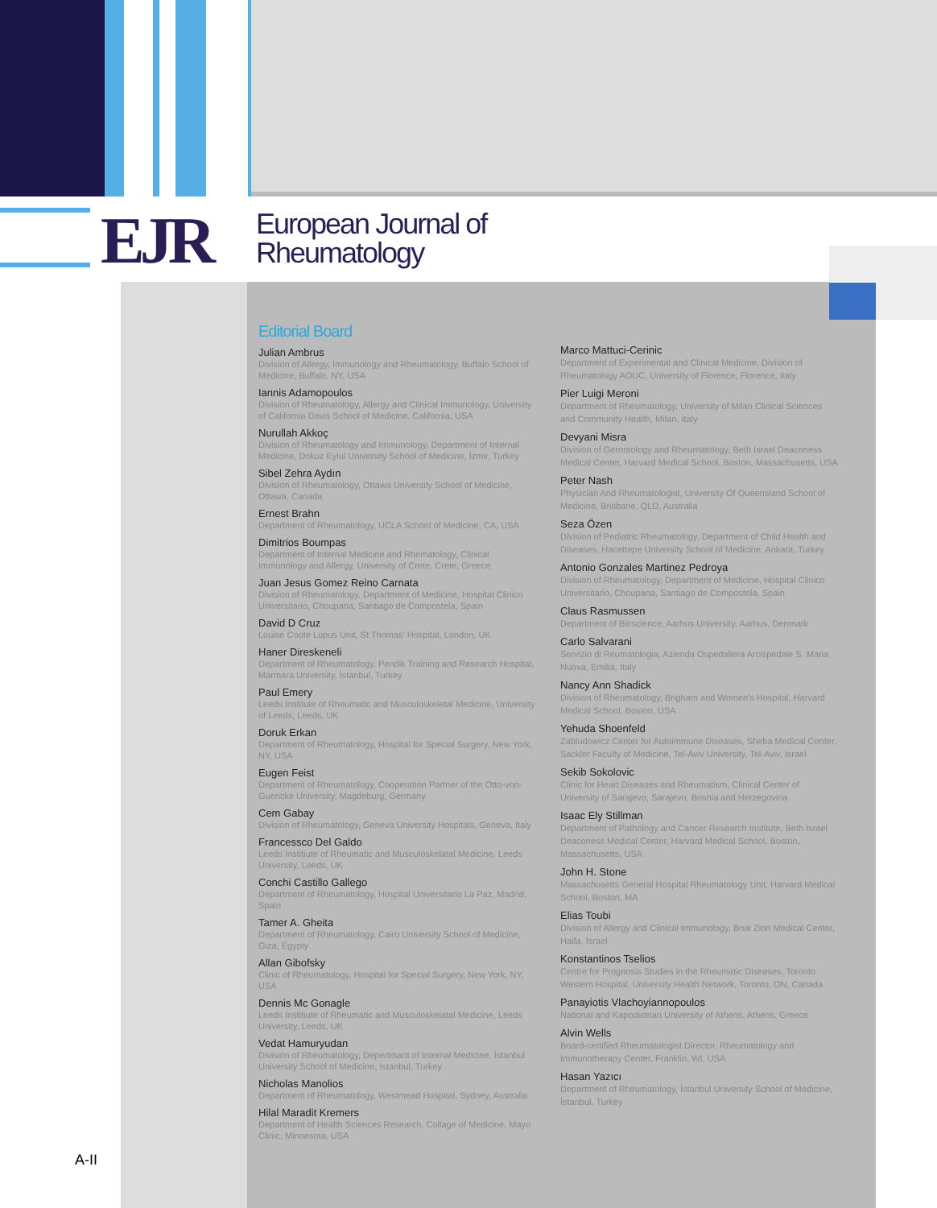EJR
European Journal of
Rheumatology
A-II
Editorial Board
Julian Ambrus
Division of Allergy, Immunology and Rheumatology, Buffalo School of Medicine, Buffalo, NY, USA
Iannis Adamopoulos
Division of Rheumatology, Allergy and Clinical Immunology, University of California Davis School of Medicine, California, USA
Nurullah Akkoç
Division of Rheumatology and Immunology, Department of Internal Medicine, Dokuz Eylul University School of Medicine, İzmir, Turkey
Sibel Zehra Aydın
Division of Rheumatology, Ottawa University School of Medicine, Ottawa, Canada
Ernest Brahn
Department of Rheumatology, UCLA School of Medicine, CA, USA
Dimitrios Boumpas
Department of Internal Medicine and Rhematology, Clinical Immunology and Allergy, University of Crete, Crete, Greece
Juan Jesus Gomez Reino Carnata
Division of Rheumatology, Department of Medicine, Hospital Clinico Universitario, Choupana, Santiago de Compostela, Spain
David D Cruz
Louise Coote Lupus Unit, St Thomas' Hospital, London, UK
Haner Direskeneli
Department of Rheumatology, Pendik Training and Research Hospital, Marmara University, İstanbul, Turkey
Paul Emery
Leeds Institute of Rheumatic and Musculoskeletal Medicine, University of Leeds, Leeds, UK
Doruk Erkan
Department of Rheumatology, Hospital for Special Surgery, New York, NY, USA
Eugen Feist
Department of Rheumatology, Cooperation Partner of the Otto-von-Guericke University, Magdeburg, Germany
Cem Gabay
Division of Rheumatology, Geneva University Hospitals, Geneva, Italy
Francessco Del Galdo
Leeds Institiute of Rheumatic and Musculoskelatal Medicine, Leeds University, Leeds, UK
Conchi Castillo Gallego
Department of Rheumatology, Hospital Universitario La Paz, Madrid, Spain
Tamer A. Gheita
Department of Rheumatology, Cairo University School of Medicine, Giza, Egypty
Allan Gibofsky
Clinic of Rheumatology, Hospital for Special Surgery, New York, NY, USA
Dennis Mc Gonagle
Leeds Institiute of Rheumatic and Musculoskelatal Medicine, Leeds University, Leeds, UK
Vedat Hamuryudan
Division of Rheumatology, Depertmant of Internal Medicine, İstanbul University School of Medicine, Istanbul, Turkey
Nicholas Manolios
Department of Rheumatology, Westmead Hospital, Sydney, Australia
Hilal Maradit Kremers
Department of Health Sciences Research, Collage of Medicine, Mayo Clinic, Minnesota, USA
Marco Mattuci-Cerinic
Department of Experimental and Clinical Medicine, Division of Rheumatology AOUC, University of Florence, Florence, Italy
Pier Luigi Meroni
Department of Rheumatology, University of Milan Clinical Sciences and Community Health, Milan, Italy
Devyani Misra
Division of Gerontology and Rheumatology, Beth Israel Deaconess Medical Center, Harvard Medical School, Boston, Massachusetts, USA
Peter Nash
Physician And Rheumatologist, University Of Queensland School of Medicine, Brisbane, QLD, Australia
Seza Özen
Division of Pediatric Rheumatology, Department of Child Health and Diseases, Hacettepe University School of Medicine, Ankara, Turkey
Antonio Gonzales Martinez Pedroya
Division of Rheumatology, Department of Medicine, Hospital Clinico Universitario, Choupana, Santiago de Compostela, Spain
Claus Rasmussen
Department of Bioscience, Aarhus University, Aarhus, Denmark
Carlo Salvarani
Servizio di Reumatologia, Azienda Ospedaliera Arcispedale S. Maria Nuova, Emilia, Italy
Nancy Ann Shadick
Division of Rheumatology, Brigham and Women's Hospital, Harvard Medical School, Boston, USA
Yehuda Shoenfeld
Zabludowicz Center for Autoimmune Diseases, Sheba Medical Center, Sackler Faculty of Medicine, Tel-Aviv University, Tel-Aviv, Israel
Sekib Sokolovic
Clinic for Heart Diseases and Rheumatism, Clinical Center of University of Sarajevo, Sarajevo, Bosnia and Herzegovina
Isaac Ely Stillman
Department of Pathology and Cancer Research Institute, Beth Israel Deaconess Medical Center, Harvard Medical School, Boston, Massachusetts, USA
John H. Stone
Massachusetts General Hospital Rheumatology Unit, Harvard Medical School, Boston, MA
Elias Toubi
Division of Allergy and Clinical Immunology, Bnai Zion Medical Center, Haifa, Israel
Konstantinos Tselios
Centre for Prognosis Studies in the Rheumatic Diseases, Toronto Western Hospital, University Health Network, Toronto, ON, Canada
Panayiotis Vlachoyiannopoulos
National and Kapodistrian University of Athens, Athens, Greece
Alvin Wells
Board-certified Rheumatologist Director, Rheumatology and Immunotherapy Center, Franklin, WI, USA
Hasan Yazıcı
Department of Rheumatology, İstanbul University School of Medicine, İstanbul, Turkey